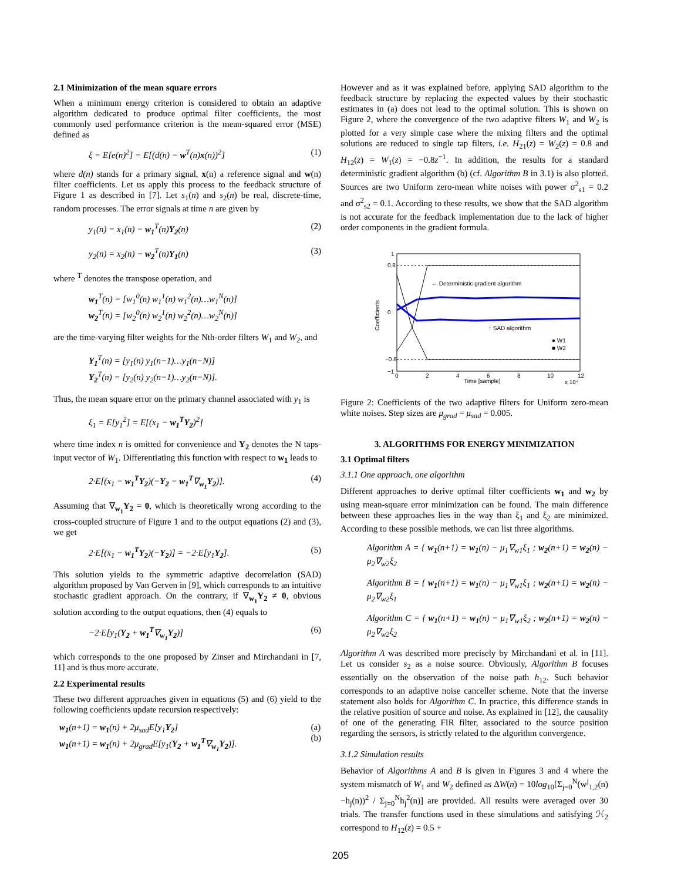2.1 Minimization of the mean square errors
When a minimum energy criterion is considered to obtain an adaptive algorithm dedicated to produce optimal filter coefficients, the most commonly used performance criterion is the mean-squared error (MSE) defined as
ξ = E[e(n)<sup>2</sup>] = E[(d(n) − w<sup>T</sup>(n)x(n))<sup>2</sup>] (1)
where d(n) stands for a primary signal, x(n) a reference signal and w(n) filter coefficients. Let us apply this process to the feedback structure of Figure 1 as described in [7]. Let s<sub>1</sub>(n) and s<sub>2</sub>(n) be real, discrete-time, random processes. The error signals at time n are given by
y<sub>1</sub>(n) = x<sub>1</sub>(n) − w<sub>1</sub><sup>T</sup>(n)Y<sub>2</sub>(n) (2)
y<sub>2</sub>(n) = x<sub>2</sub>(n) − w<sub>2</sub><sup>T</sup>(n)Y<sub>1</sub>(n) (3)
where <sup>T</sup> denotes the transpose operation, and
w<sub>1</sub><sup>T</sup>(n) = [w<sub>1</sub><sup>0</sup>(n) w<sub>1</sub><sup>1</sup>(n) w<sub>1</sub><sup>2</sup>(n)…w<sub>1</sub><sup>N</sup>(n)]
w<sub>2</sub><sup>T</sup>(n) = [w<sub>2</sub><sup>0</sup>(n) w<sub>2</sub><sup>1</sup>(n) w<sub>2</sub><sup>2</sup>(n)…w<sub>2</sub><sup>N</sup>(n)]
are the time-varying filter weights for the Nth-order filters W<sub>1</sub> and W<sub>2</sub>, and
Y<sub>1</sub><sup>T</sup>(n) = [y<sub>1</sub>(n) y<sub>1</sub>(n−1)…y<sub>1</sub>(n−N)]
Y<sub>2</sub><sup>T</sup>(n) = [y<sub>2</sub>(n) y<sub>2</sub>(n−1)…y<sub>2</sub>(n−N)].
Thus, the mean square error on the primary channel associated with y<sub>1</sub> is
ξ<sub>1</sub> = E[y<sub>1</sub><sup>2</sup>] = E[(x<sub>1</sub> − w<sub>1</sub><sup>T</sup>Y<sub>2</sub>)<sup>2</sup>]
where time index n is omitted for convenience and Y<sub>2</sub> denotes the N taps-input vector of W<sub>1</sub>. Differentiating this function with respect to w<sub>1</sub> leads to
2·E[(x<sub>1</sub> − w<sub>1</sub><sup>T</sup>Y<sub>2</sub>)(−Y<sub>2</sub> − w<sub>1</sub><sup>T</sup>∇<sub>w<sub>1</sub></sub>Y<sub>2</sub>)]. (4)
Assuming that ∇<sub>w<sub>1</sub></sub>Y<sub>2</sub> = 0, which is theoretically wrong according to the cross-coupled structure of Figure 1 and to the output equations (2) and (3), we get
2·E[(x<sub>1</sub> − w<sub>1</sub><sup>T</sup>Y<sub>2</sub>)(−Y<sub>2</sub>)] = −2·E[y<sub>1</sub>Y<sub>2</sub>]. (5)
This solution yields to the symmetric adaptive decorrelation (SAD) algorithm proposed by Van Gerven in [9], which corresponds to an intuitive stochastic gradient approach. On the contrary, if ∇<sub>w<sub>1</sub></sub>Y<sub>2</sub> ≠ 0, obvious solution according to the output equations, then (4) equals to
−2·E[y<sub>1</sub>(Y<sub>2</sub> + w<sub>1</sub><sup>T</sup>∇<sub>w<sub>1</sub></sub>Y<sub>2</sub>)] (6)
which corresponds to the one proposed by Zinser and Mirchandani in [7, 11] and is thus more accurate.
2.2 Experimental results
These two different approaches given in equations (5) and (6) yield to the following coefficients update recursion respectively:
w<sub>1</sub>(n+1) = w<sub>1</sub>(n) + 2μ<sub>sad</sub>E[y<sub>1</sub>Y<sub>2</sub>]
w<sub>1</sub>(n+1) = w<sub>1</sub>(n) + 2μ<sub>grad</sub>E[y<sub>1</sub>(Y<sub>2</sub> + w<sub>1</sub><sup>T</sup>∇<sub>w<sub>1</sub></sub>Y<sub>2</sub>)]. (a)
(b)
However and as it was explained before, applying SAD algorithm to the feedback structure by replacing the expected values by their stochastic estimates in (a) does not lead to the optimal solution. This is shown on Figure 2, where the convergence of the two adaptive filters W<sub>1</sub> and W<sub>2</sub> is plotted for a very simple case where the mixing filters and the optimal solutions are reduced to single tap filters, i.e. H<sub>21</sub>(z) = W<sub>2</sub>(z) = 0.8 and H<sub>12</sub>(z) = W<sub>1</sub>(z) = −0.8z<sup>−1</sup>. In addition, the results for a standard deterministic gradient algorithm (b) (cf. Algorithm B in 3.1) is also plotted. Sources are two Uniform zero-mean white noises with power σ<sup>2</sup><sub>s1</sub> = 0.2 and σ<sup>2</sup><sub>s2</sub> = 0.1. According to these results, we show that the SAD algorithm is not accurate for the feedback implementation due to the lack of higher order components in the gradient formula.
← Deterministic gradient algorithm
↑ SAD algorithm
● W1
■ W2
1
0.8
0
−0.8
−1
0
2
4
6
8
10
12
Time [sample]
x 10⁴
Coefficients
Figure 2: Coefficients of the two adaptive filters for Uniform zero-mean white noises. Step sizes are μ<sub>grad</sub> = μ<sub>sad</sub> = 0.005.
3. ALGORITHMS FOR ENERGY MINIMIZATION
3.1 Optimal filters
3.1.1 One approach, one algorithm
Different approaches to derive optimal filter coefficients w<sub>1</sub> and w<sub>2</sub> by using mean-square error minimization can be found. The main difference between these approaches lies in the way than ξ<sub>1</sub> and ξ<sub>2</sub> are minimized. According to these possible methods, we can list three algorithms.
Algorithm A = { w<sub>1</sub>(n+1) = w<sub>1</sub>(n) − μ<sub>1</sub>∇<sub>w1</sub>ξ<sub>1</sub> ; w<sub>2</sub>(n+1) = w<sub>2</sub>(n) − μ<sub>2</sub>∇<sub>w2</sub>ξ<sub>2</sub>
Algorithm B = { w<sub>1</sub>(n+1) = w<sub>1</sub>(n) − μ<sub>1</sub>∇<sub>w1</sub>ξ<sub>1</sub> ; w<sub>2</sub>(n+1) = w<sub>2</sub>(n) − μ<sub>2</sub>∇<sub>w2</sub>ξ<sub>1</sub>
Algorithm C = { w<sub>1</sub>(n+1) = w<sub>1</sub>(n) − μ<sub>1</sub>∇<sub>w1</sub>ξ<sub>2</sub> ; w<sub>2</sub>(n+1) = w<sub>2</sub>(n) − μ<sub>2</sub>∇<sub>w2</sub>ξ<sub>2</sub>
Algorithm A was described more precisely by Mirchandani et al. in [11]. Let us consider s<sub>2</sub> as a noise source. Obviously, Algorithm B focuses essentially on the observation of the noise path h<sub>12</sub>. Such behavior corresponds to an adaptive noise canceller scheme. Note that the inverse statement also holds for Algorithm C. In practice, this difference stands in the relative position of source and noise. As explained in [12], the causality of one of the generating FIR filter, associated to the source position regarding the sensors, is strictly related to the algorithm convergence.
3.1.2 Simulation results
Behavior of Algorithms A and B is given in Figures 3 and 4 where the system mismatch of W<sub>1</sub> and W<sub>2</sub> defined as ΔW(n) = 10log<sub>10</sub>[Σ<sub>j=0</sub><sup>N</sup>(w<sup>j</sup><sub>1,2</sub>(n)−h<sub>j</sub>(n))<sup>2</sup> / Σ<sub>j=0</sub><sup>N</sup>h<sub>j</sub><sup>2</sup>(n)] are provided. All results were averaged over 30 trials. The transfer functions used in these simulations and satisfying ℋ<sub>2</sub> correspond to H<sub>12</sub>(z) = 0.5 +
205